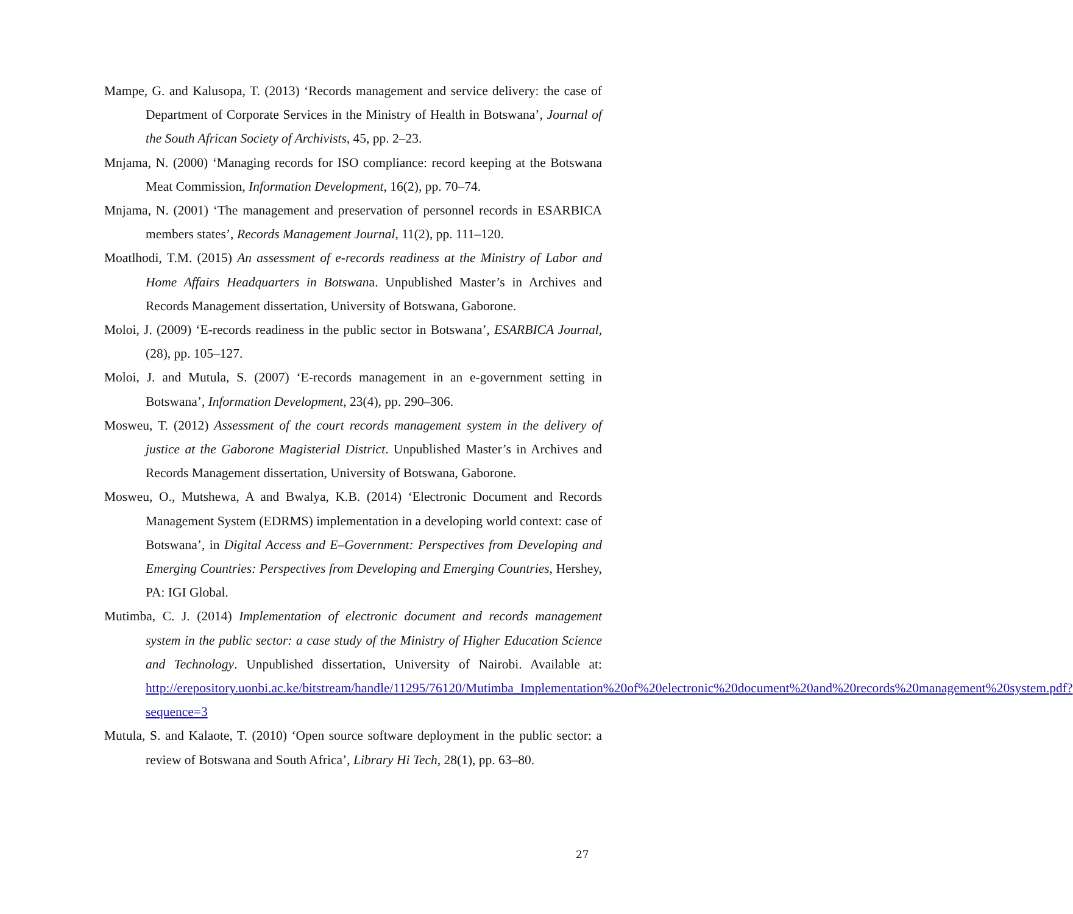Mampe, G. and Kalusopa, T. (2013) ‘Records management and service delivery: the case of Department of Corporate Services in the Ministry of Health in Botswana’, Journal of the South African Society of Archivists, 45, pp. 2–23.
Mnjama, N. (2000) ‘Managing records for ISO compliance: record keeping at the Botswana Meat Commission, Information Development, 16(2), pp. 70–74.
Mnjama, N. (2001) ‘The management and preservation of personnel records in ESARBICA members states’, Records Management Journal, 11(2), pp. 111–120.
Moatlhodi, T.M. (2015) An assessment of e-records readiness at the Ministry of Labor and Home Affairs Headquarters in Botswana. Unpublished Master’s in Archives and Records Management dissertation, University of Botswana, Gaborone.
Moloi, J. (2009) ‘E-records readiness in the public sector in Botswana’, ESARBICA Journal, (28), pp. 105–127.
Moloi, J. and Mutula, S. (2007) ‘E-records management in an e-government setting in Botswana’, Information Development, 23(4), pp. 290–306.
Mosweu, T. (2012) Assessment of the court records management system in the delivery of justice at the Gaborone Magisterial District. Unpublished Master’s in Archives and Records Management dissertation, University of Botswana, Gaborone.
Mosweu, O., Mutshewa, A and Bwalya, K.B. (2014) ‘Electronic Document and Records Management System (EDRMS) implementation in a developing world context: case of Botswana’, in Digital Access and E–Government: Perspectives from Developing and Emerging Countries: Perspectives from Developing and Emerging Countries, Hershey, PA: IGI Global.
Mutimba, C. J. (2014) Implementation of electronic document and records management system in the public sector: a case study of the Ministry of Higher Education Science and Technology. Unpublished dissertation, University of Nairobi. Available at: http://erepository.uonbi.ac.ke/bitstream/handle/11295/76120/Mutimba_Implementation%20of%20electronic%20document%20and%20records%20management%20system.pdf?sequence=3
Mutula, S. and Kalaote, T. (2010) ‘Open source software deployment in the public sector: a review of Botswana and South Africa’, Library Hi Tech, 28(1), pp. 63–80.
27